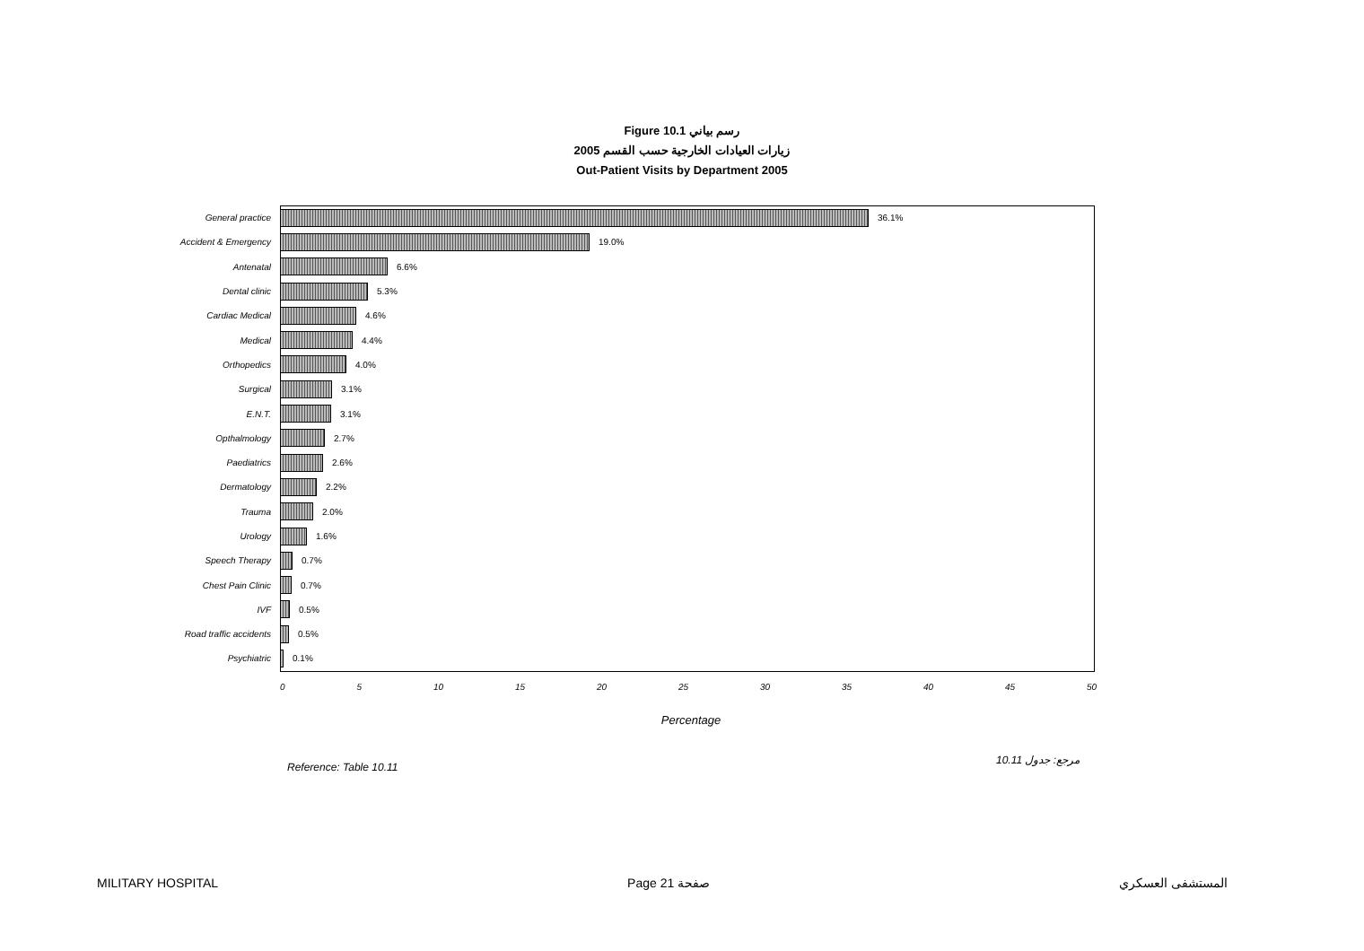Figure 10.1 رسم بياني
2005 زيارات العيادات الخارجية حسب القسم
Out-Patient Visits by Department 2005
General practice 36.1%
Accident & Emergency 19.0%
Antenatal 6.6%
Dental clinic 5.3%
Cardiac Medical 4.6%
Medical 4.4%
Orthopedics 4.0%
Surgical 3.1%
E.N.T. 3.1%
Opthalmology 2.7%
Paediatrics 2.6%
Dermatology 2.2%
Trauma 2.0%
Urology 1.6%
Speech Therapy 0.7%
Chest Pain Clinic 0.7%
IVF 0.5%
Road traffic accidents 0.5%
Psychiatric 0.1%
0 5 10 15 20 25 30 35 40 45 50
Percentage
Reference: Table 10.11
مرجع: جدول 10.11
MILITARY HOSPITAL Page 21 صفحة المستشفى العسكري